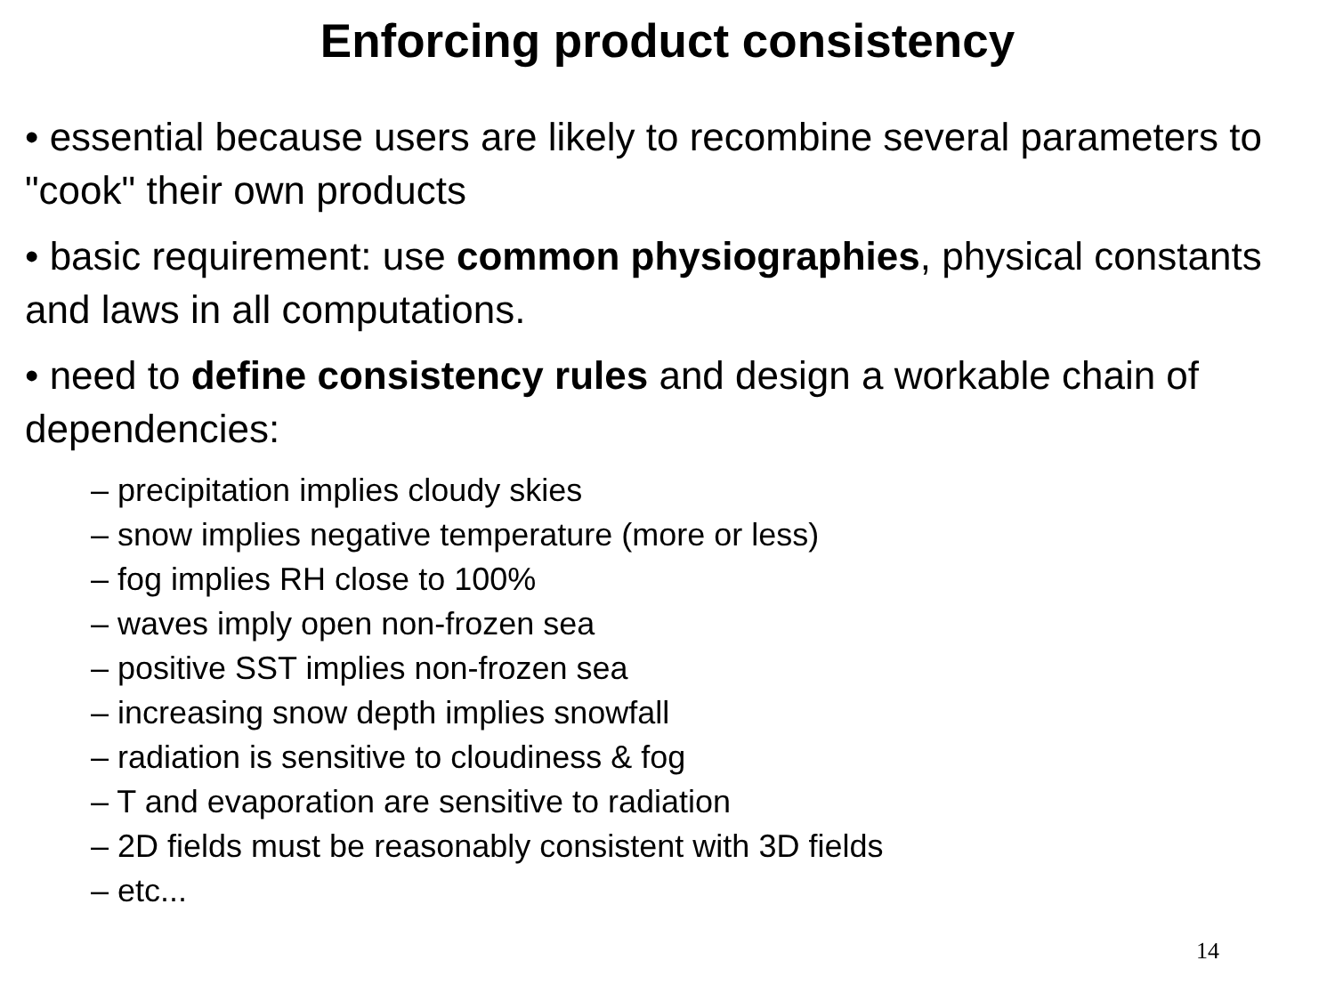Enforcing product consistency
• essential because users are likely to recombine several parameters to "cook" their own products
• basic requirement: use common physiographies, physical constants and laws in all computations.
• need to define consistency rules and design a workable chain of dependencies:
– precipitation implies cloudy skies
– snow implies negative temperature (more or less)
– fog implies RH close to 100%
– waves imply open non-frozen sea
– positive SST implies non-frozen sea
– increasing snow depth implies snowfall
– radiation is sensitive to cloudiness & fog
– T and evaporation are sensitive to radiation
– 2D fields must be reasonably consistent with 3D fields
– etc...
14